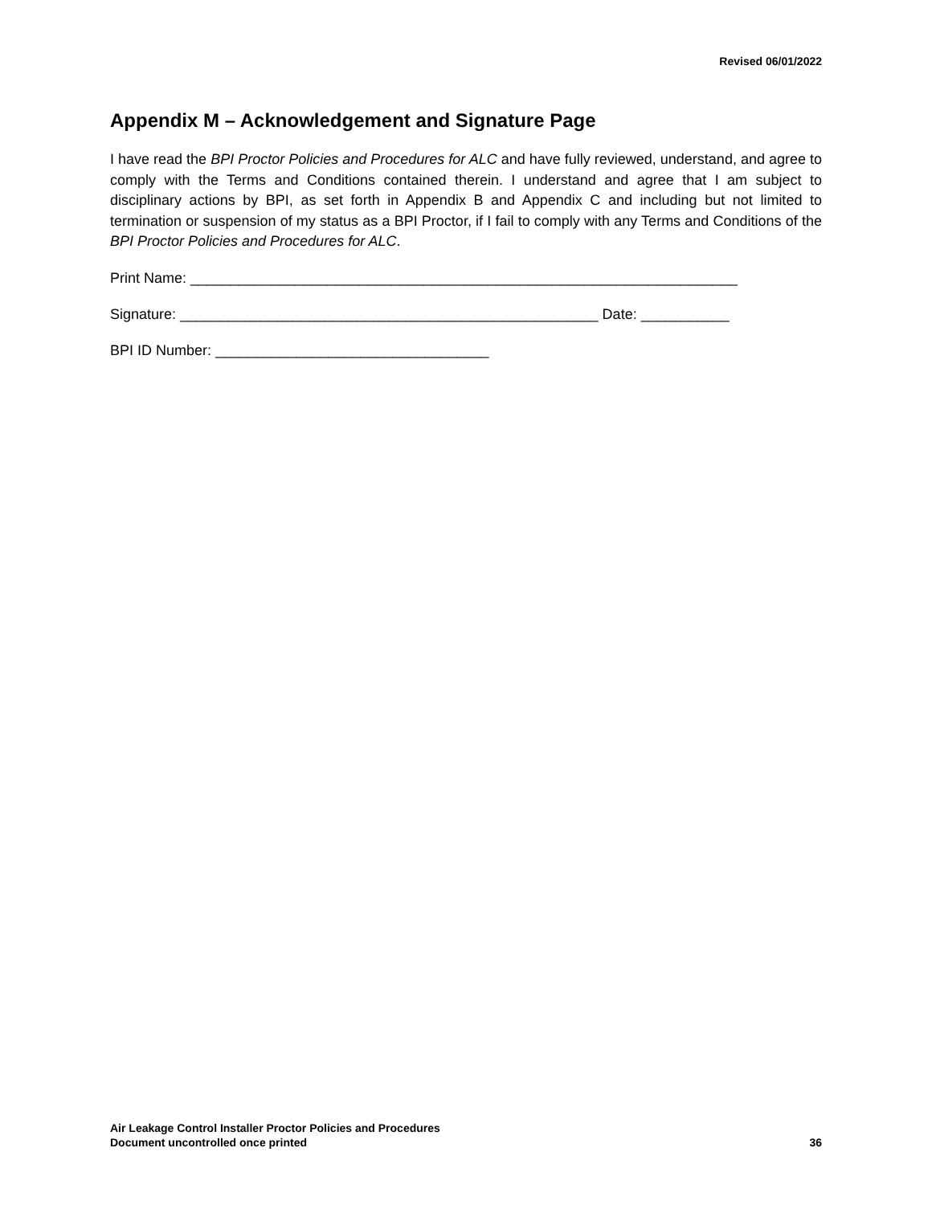Revised 06/01/2022
Appendix M – Acknowledgement and Signature Page
I have read the BPI Proctor Policies and Procedures for ALC and have fully reviewed, understand, and agree to comply with the Terms and Conditions contained therein. I understand and agree that I am subject to disciplinary actions by BPI, as set forth in Appendix B and Appendix C and including but not limited to termination or suspension of my status as a BPI Proctor, if I fail to comply with any Terms and Conditions of the BPI Proctor Policies and Procedures for ALC.
Print Name: ____________________________________________________________________
Signature: ____________________________________________________ Date: ___________
BPI ID Number: __________________________________
Air Leakage Control Installer Proctor Policies and Procedures
Document uncontrolled once printed 36